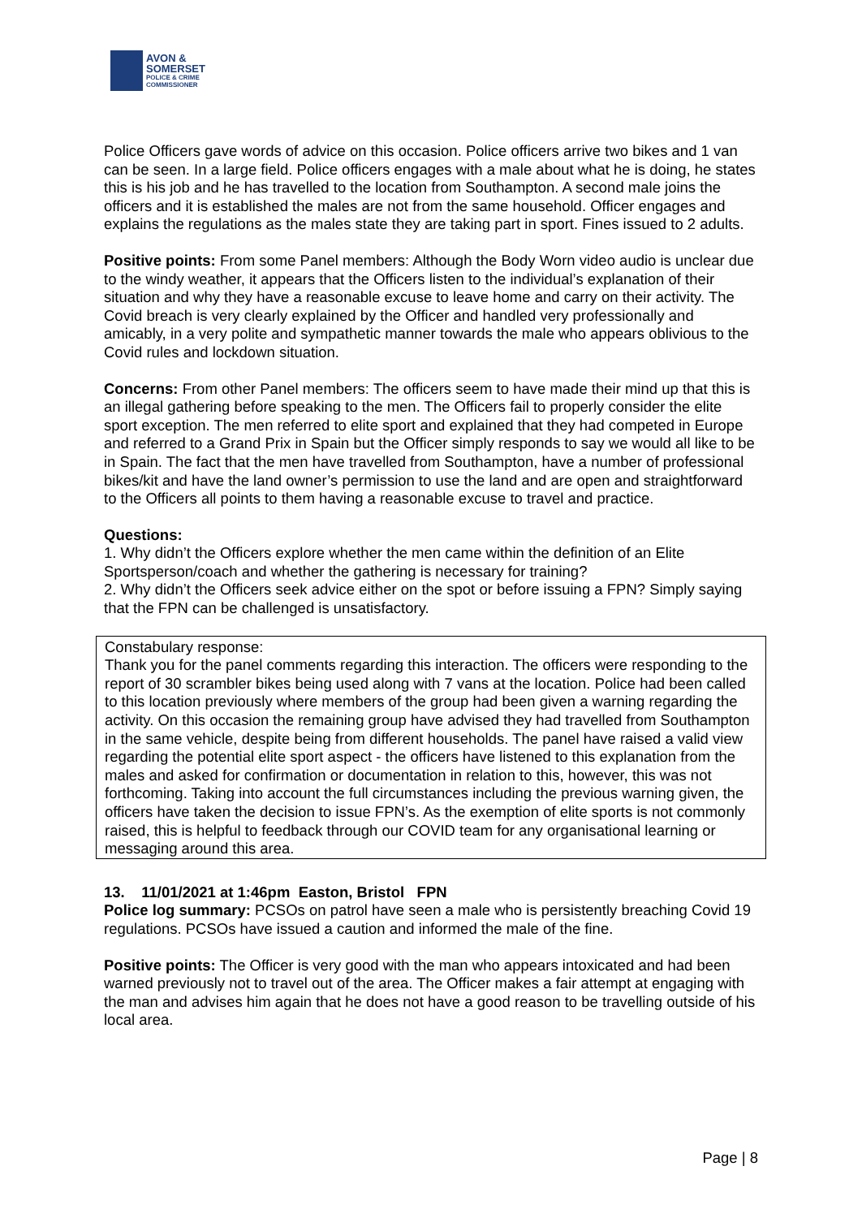AVON &
SOMERSET
POLICE & CRIME
COMMISSIONER
Police Officers gave words of advice on this occasion. Police officers arrive two bikes and 1 van can be seen. In a large field. Police officers engages with a male about what he is doing, he states this is his job and he has travelled to the location from Southampton. A second male joins the officers and it is established the males are not from the same household. Officer engages and explains the regulations as the males state they are taking part in sport. Fines issued to 2 adults.
Positive points: From some Panel members: Although the Body Worn video audio is unclear due to the windy weather, it appears that the Officers listen to the individual’s explanation of their situation and why they have a reasonable excuse to leave home and carry on their activity. The Covid breach is very clearly explained by the Officer and handled very professionally and amicably, in a very polite and sympathetic manner towards the male who appears oblivious to the Covid rules and lockdown situation.
Concerns: From other Panel members: The officers seem to have made their mind up that this is an illegal gathering before speaking to the men. The Officers fail to properly consider the elite sport exception. The men referred to elite sport and explained that they had competed in Europe and referred to a Grand Prix in Spain but the Officer simply responds to say we would all like to be in Spain. The fact that the men have travelled from Southampton, have a number of professional bikes/kit and have the land owner’s permission to use the land and are open and straightforward to the Officers all points to them having a reasonable excuse to travel and practice.
Questions:
1. Why didn’t the Officers explore whether the men came within the definition of an Elite Sportsperson/coach and whether the gathering is necessary for training?
2. Why didn’t the Officers seek advice either on the spot or before issuing a FPN? Simply saying that the FPN can be challenged is unsatisfactory.
Constabulary response:
Thank you for the panel comments regarding this interaction. The officers were responding to the report of 30 scrambler bikes being used along with 7 vans at the location. Police had been called to this location previously where members of the group had been given a warning regarding the activity. On this occasion the remaining group have advised they had travelled from Southampton in the same vehicle, despite being from different households. The panel have raised a valid view regarding the potential elite sport aspect - the officers have listened to this explanation from the males and asked for confirmation or documentation in relation to this, however, this was not forthcoming. Taking into account the full circumstances including the previous warning given, the officers have taken the decision to issue FPN’s. As the exemption of elite sports is not commonly raised, this is helpful to feedback through our COVID team for any organisational learning or messaging around this area.
13. 11/01/2021 at 1:46pm Easton, Bristol FPN
Police log summary: PCSOs on patrol have seen a male who is persistently breaching Covid 19 regulations. PCSOs have issued a caution and informed the male of the fine.
Positive points: The Officer is very good with the man who appears intoxicated and had been warned previously not to travel out of the area. The Officer makes a fair attempt at engaging with the man and advises him again that he does not have a good reason to be travelling outside of his local area.
Page | 8